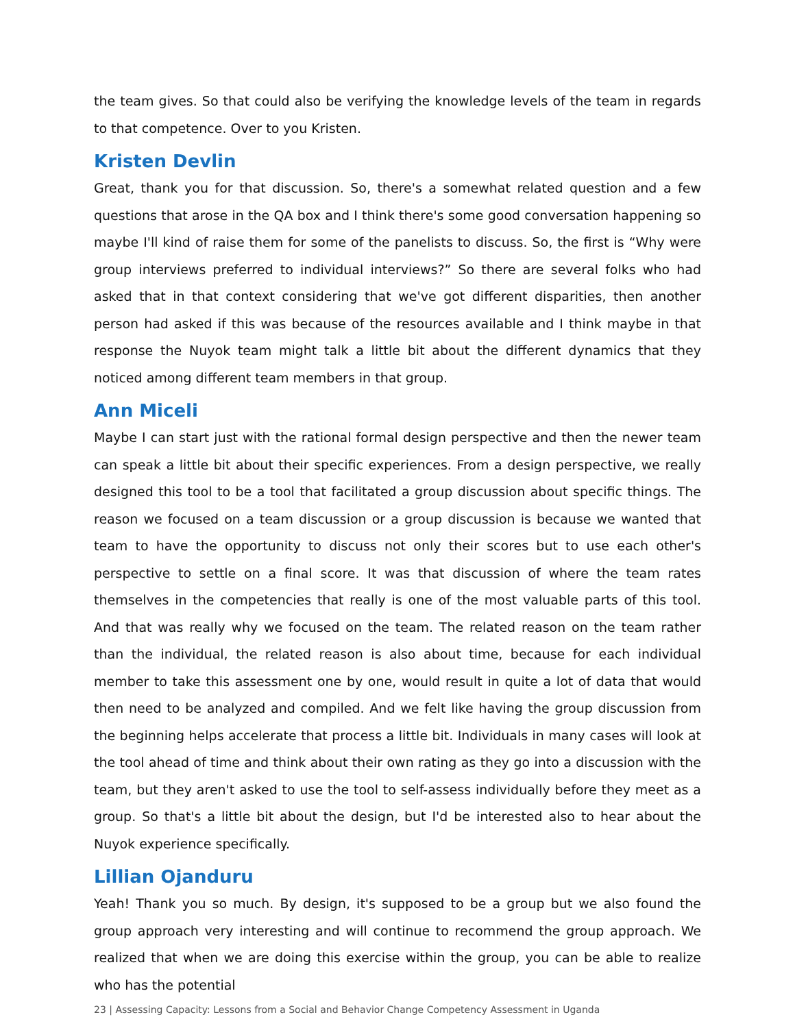the team gives. So that could also be verifying the knowledge levels of the team in regards to that competence. Over to you Kristen.
Kristen Devlin
Great, thank you for that discussion. So, there's a somewhat related question and a few questions that arose in the QA box and I think there's some good conversation happening so maybe I'll kind of raise them for some of the panelists to discuss. So, the first is “Why were group interviews preferred to individual interviews?” So there are several folks who had asked that in that context considering that we've got different disparities, then another person had asked if this was because of the resources available and I think maybe in that response the Nuyok team might talk a little bit about the different dynamics that they noticed among different team members in that group.
Ann Miceli
Maybe I can start just with the rational formal design perspective and then the newer team can speak a little bit about their specific experiences. From a design perspective, we really designed this tool to be a tool that facilitated a group discussion about specific things. The reason we focused on a team discussion or a group discussion is because we wanted that team to have the opportunity to discuss not only their scores but to use each other's perspective to settle on a final score. It was that discussion of where the team rates themselves in the competencies that really is one of the most valuable parts of this tool. And that was really why we focused on the team. The related reason on the team rather than the individual, the related reason is also about time, because for each individual member to take this assessment one by one, would result in quite a lot of data that would then need to be analyzed and compiled. And we felt like having the group discussion from the beginning helps accelerate that process a little bit. Individuals in many cases will look at the tool ahead of time and think about their own rating as they go into a discussion with the team, but they aren't asked to use the tool to self-assess individually before they meet as a group. So that's a little bit about the design, but I'd be interested also to hear about the Nuyok experience specifically.
Lillian Ojanduru
Yeah! Thank you so much. By design, it's supposed to be a group but we also found the group approach very interesting and will continue to recommend the group approach. We realized that when we are doing this exercise within the group, you can be able to realize who has the potential
23 | Assessing Capacity: Lessons from a Social and Behavior Change Competency Assessment in Uganda